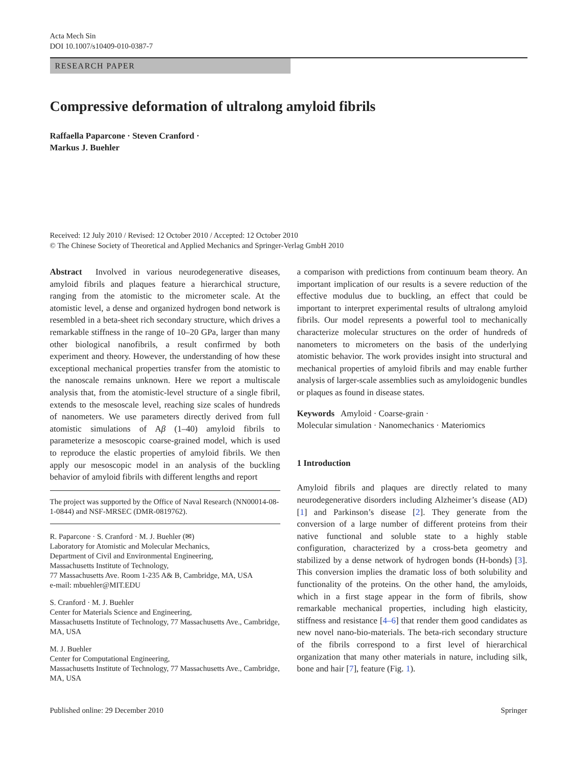Acta Mech Sin
DOI 10.1007/s10409-010-0387-7
RESEARCH PAPER
Compressive deformation of ultralong amyloid fibrils
Raffaella Paparcone · Steven Cranford ·
Markus J. Buehler
Received: 12 July 2010 / Revised: 12 October 2010 / Accepted: 12 October 2010
© The Chinese Society of Theoretical and Applied Mechanics and Springer-Verlag GmbH 2010
Abstract Involved in various neurodegenerative diseases, amyloid fibrils and plaques feature a hierarchical structure, ranging from the atomistic to the micrometer scale. At the atomistic level, a dense and organized hydrogen bond network is resembled in a beta-sheet rich secondary structure, which drives a remarkable stiffness in the range of 10–20 GPa, larger than many other biological nanofibrils, a result confirmed by both experiment and theory. However, the understanding of how these exceptional mechanical properties transfer from the atomistic to the nanoscale remains unknown. Here we report a multiscale analysis that, from the atomistic-level structure of a single fibril, extends to the mesoscale level, reaching size scales of hundreds of nanometers. We use parameters directly derived from full atomistic simulations of Aβ (1–40) amyloid fibrils to parameterize a mesoscopic coarse-grained model, which is used to reproduce the elastic properties of amyloid fibrils. We then apply our mesoscopic model in an analysis of the buckling behavior of amyloid fibrils with different lengths and report
The project was supported by the Office of Naval Research (NN00014-08-1-0844) and NSF-MRSEC (DMR-0819762).
R. Paparcone · S. Cranford · M. J. Buehler (✉)
Laboratory for Atomistic and Molecular Mechanics,
Department of Civil and Environmental Engineering,
Massachusetts Institute of Technology,
77 Massachusetts Ave. Room 1-235 A& B, Cambridge, MA, USA
e-mail: mbuehler@MIT.EDU
S. Cranford · M. J. Buehler
Center for Materials Science and Engineering,
Massachusetts Institute of Technology, 77 Massachusetts Ave., Cambridge, MA, USA
M. J. Buehler
Center for Computational Engineering,
Massachusetts Institute of Technology, 77 Massachusetts Ave., Cambridge, MA, USA
a comparison with predictions from continuum beam theory. An important implication of our results is a severe reduction of the effective modulus due to buckling, an effect that could be important to interpret experimental results of ultralong amyloid fibrils. Our model represents a powerful tool to mechanically characterize molecular structures on the order of hundreds of nanometers to micrometers on the basis of the underlying atomistic behavior. The work provides insight into structural and mechanical properties of amyloid fibrils and may enable further analysis of larger-scale assemblies such as amyloidogenic bundles or plaques as found in disease states.
Keywords Amyloid · Coarse-grain ·
Molecular simulation · Nanomechanics · Materiomics
1 Introduction
Amyloid fibrils and plaques are directly related to many neurodegenerative disorders including Alzheimer’s disease (AD) [1] and Parkinson’s disease [2]. They generate from the conversion of a large number of different proteins from their native functional and soluble state to a highly stable configuration, characterized by a cross-beta geometry and stabilized by a dense network of hydrogen bonds (H-bonds) [3]. This conversion implies the dramatic loss of both solubility and functionality of the proteins. On the other hand, the amyloids, which in a first stage appear in the form of fibrils, show remarkable mechanical properties, including high elasticity, stiffness and resistance [4–6] that render them good candidates as new novel nano-bio-materials. The beta-rich secondary structure of the fibrils correspond to a first level of hierarchical organization that many other materials in nature, including silk, bone and hair [7], feature (Fig. 1).
Published online: 29 December 2010 Springer